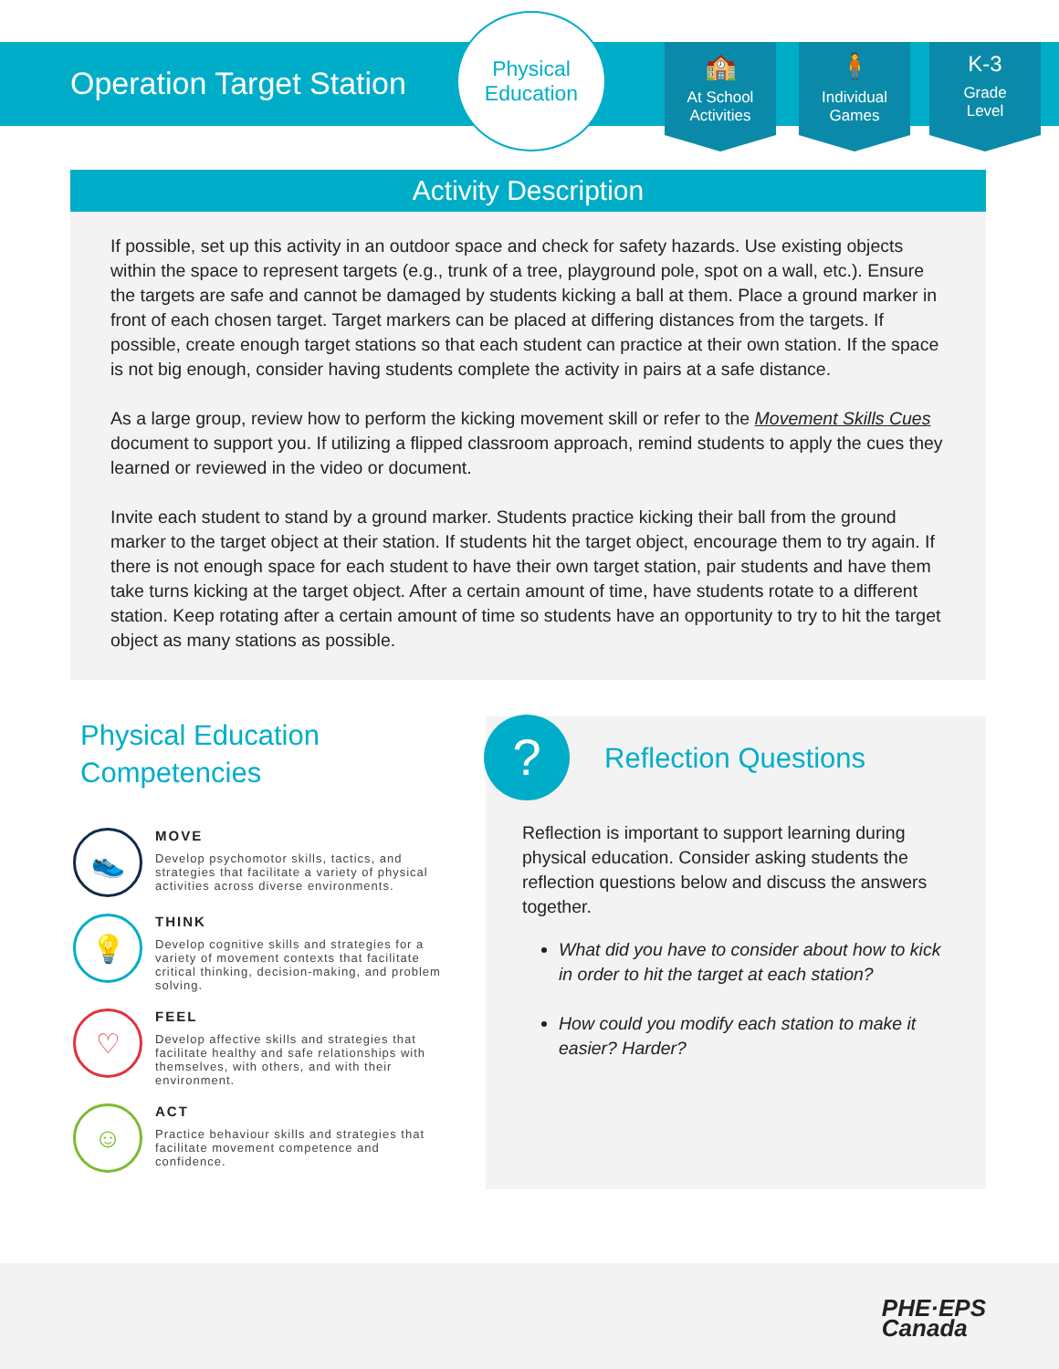Operation Target Station
Physical
Education
🏫
At School
Activities
🧍
Individual
Games
K-3
Grade
Level
Activity Description
If possible, set up this activity in an outdoor space and check for safety hazards. Use existing objects within the space to represent targets (e.g., trunk of a tree, playground pole, spot on a wall, etc.). Ensure the targets are safe and cannot be damaged by students kicking a ball at them. Place a ground marker in front of each chosen target. Target markers can be placed at differing distances from the targets. If possible, create enough target stations so that each student can practice at their own station. If the space is not big enough, consider having students complete the activity in pairs at a safe distance.
As a large group, review how to perform the kicking movement skill or refer to the Movement Skills Cues document to support you. If utilizing a flipped classroom approach, remind students to apply the cues they learned or reviewed in the video or document.
Invite each student to stand by a ground marker. Students practice kicking their ball from the ground marker to the target object at their station. If students hit the target object, encourage them to try again. If there is not enough space for each student to have their own target station, pair students and have them take turns kicking at the target object. After a certain amount of time, have students rotate to a different station. Keep rotating after a certain amount of time so students have an opportunity to try to hit the target object as many stations as possible.
Physical Education Competencies
👟
MOVE
Develop psychomotor skills, tactics, and strategies that facilitate a variety of physical activities across diverse environments.
💡
THINK
Develop cognitive skills and strategies for a variety of movement contexts that facilitate critical thinking, decision-making, and problem solving.
♡
FEEL
Develop affective skills and strategies that facilitate healthy and safe relationships with themselves, with others, and with their environment.
☺
ACT
Practice behaviour skills and strategies that facilitate movement competence and confidence.
?
Reflection Questions
Reflection is important to support learning during physical education. Consider asking students the reflection questions below and discuss the answers together.
What did you have to consider about how to kick in order to hit the target at each station?
How could you modify each station to make it easier? Harder?
PHE·EPS
Canada